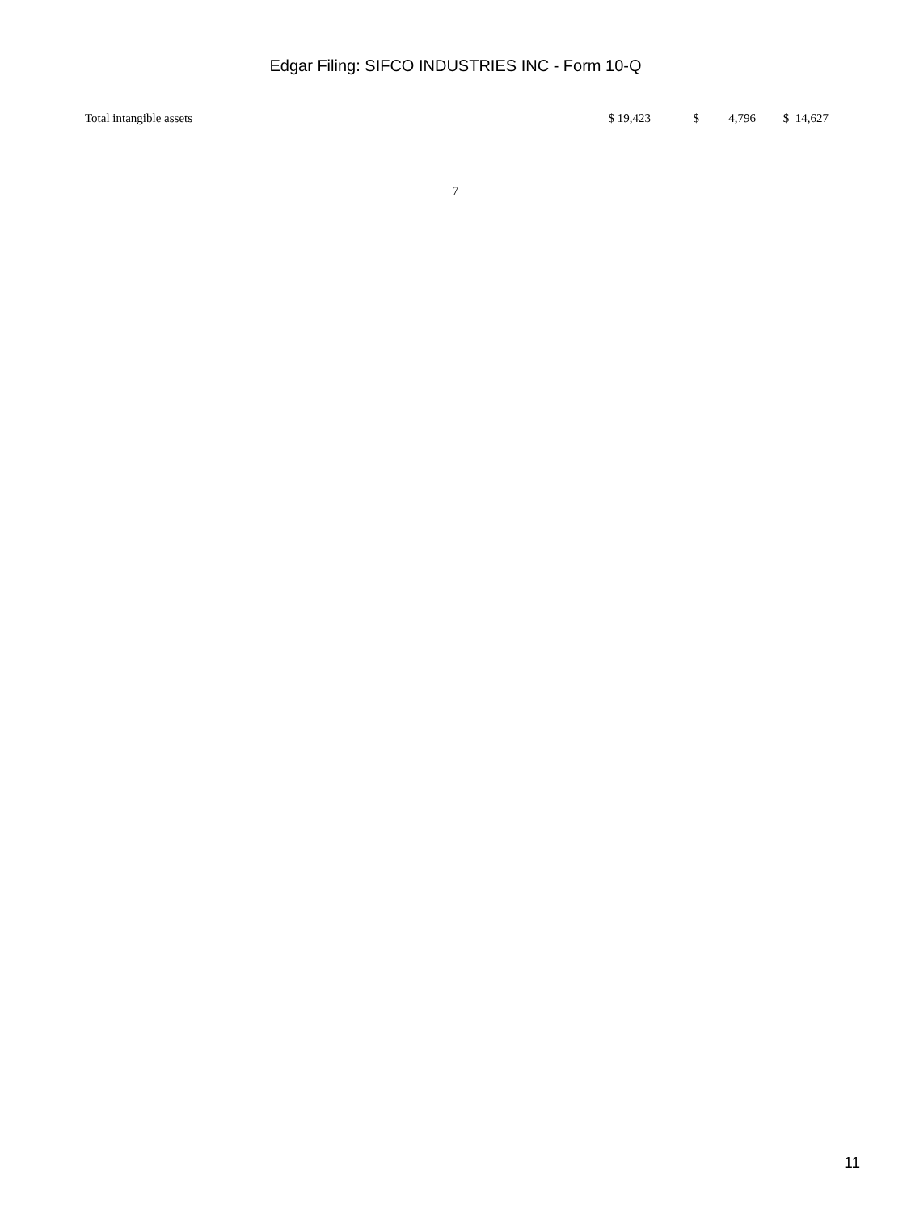Edgar Filing: SIFCO INDUSTRIES INC - Form 10-Q
| Total intangible assets | $ 19,423 | $ | 4,796 | $ 14,627 |
7
11